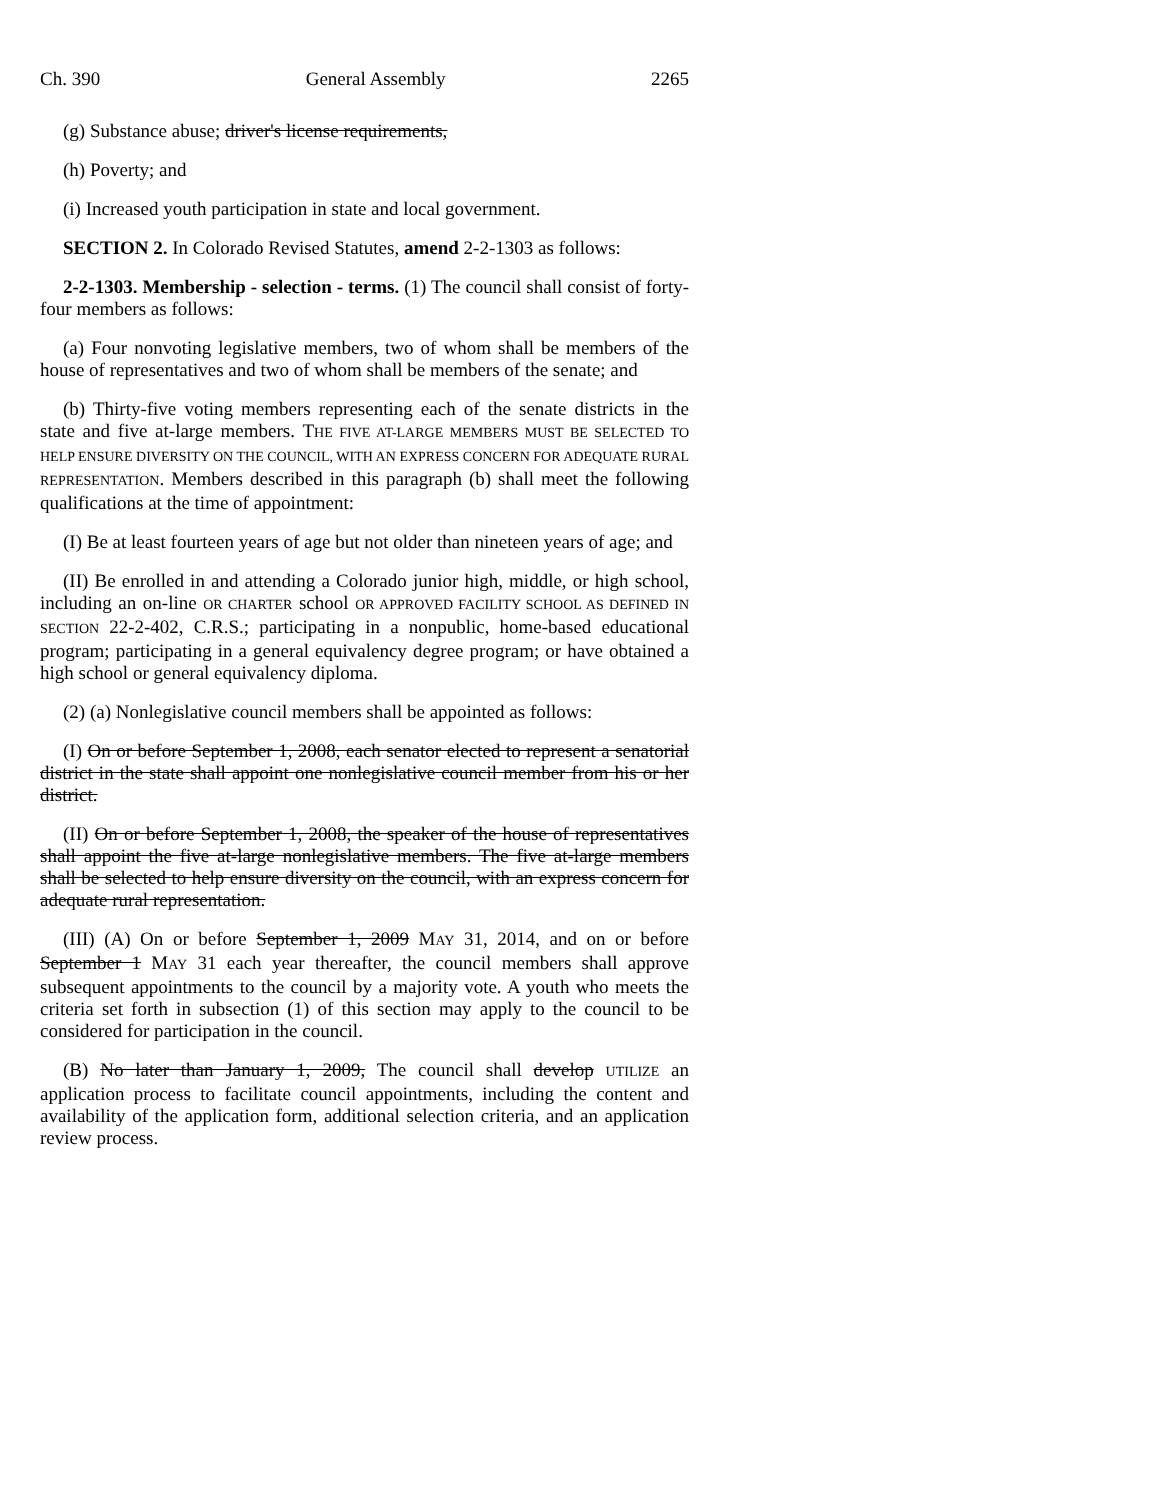Ch. 390 General Assembly 2265
(g) Substance abuse; driver's license requirements,
(h) Poverty; and
(i) Increased youth participation in state and local government.
SECTION 2. In Colorado Revised Statutes, amend 2-2-1303 as follows:
2-2-1303. Membership - selection - terms. (1) The council shall consist of forty-four members as follows:
(a) Four nonvoting legislative members, two of whom shall be members of the house of representatives and two of whom shall be members of the senate; and
(b) Thirty-five voting members representing each of the senate districts in the state and five at-large members. THE FIVE AT-LARGE MEMBERS MUST BE SELECTED TO HELP ENSURE DIVERSITY ON THE COUNCIL, WITH AN EXPRESS CONCERN FOR ADEQUATE RURAL REPRESENTATION. Members described in this paragraph (b) shall meet the following qualifications at the time of appointment:
(I) Be at least fourteen years of age but not older than nineteen years of age; and
(II) Be enrolled in and attending a Colorado junior high, middle, or high school, including an on-line OR CHARTER school OR APPROVED FACILITY SCHOOL AS DEFINED IN SECTION 22-2-402, C.R.S.; participating in a nonpublic, home-based educational program; participating in a general equivalency degree program; or have obtained a high school or general equivalency diploma.
(2) (a) Nonlegislative council members shall be appointed as follows:
(I) On or before September 1, 2008, each senator elected to represent a senatorial district in the state shall appoint one nonlegislative council member from his or her district.
(II) On or before September 1, 2008, the speaker of the house of representatives shall appoint the five at-large nonlegislative members. The five at-large members shall be selected to help ensure diversity on the council, with an express concern for adequate rural representation.
(III) (A) On or before September 1, 2009 MAY 31, 2014, and on or before September 1 MAY 31 each year thereafter, the council members shall approve subsequent appointments to the council by a majority vote. A youth who meets the criteria set forth in subsection (1) of this section may apply to the council to be considered for participation in the council.
(B) No later than January 1, 2009, The council shall develop UTILIZE an application process to facilitate council appointments, including the content and availability of the application form, additional selection criteria, and an application review process.